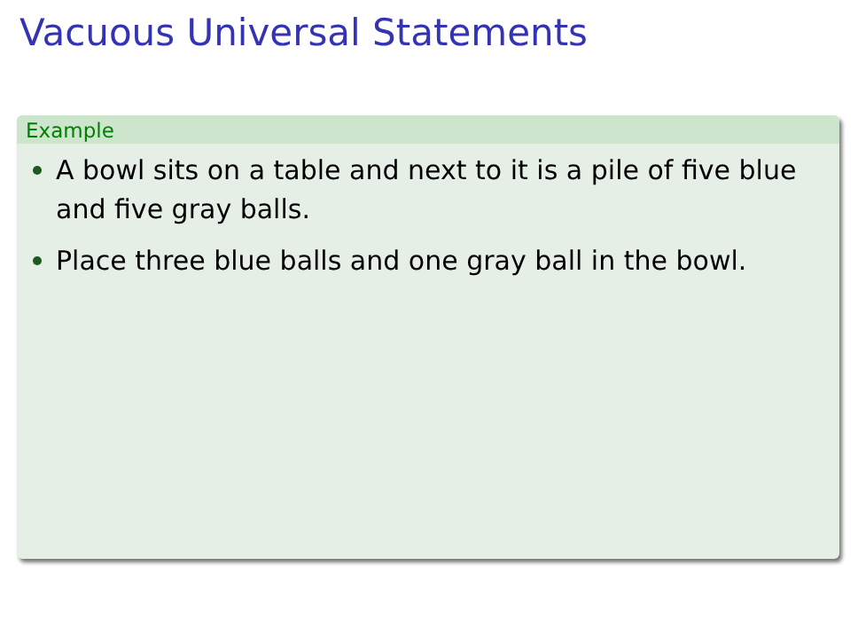Vacuous Universal Statements
Example
A bowl sits on a table and next to it is a pile of five blue and five gray balls.
Place three blue balls and one gray ball in the bowl.